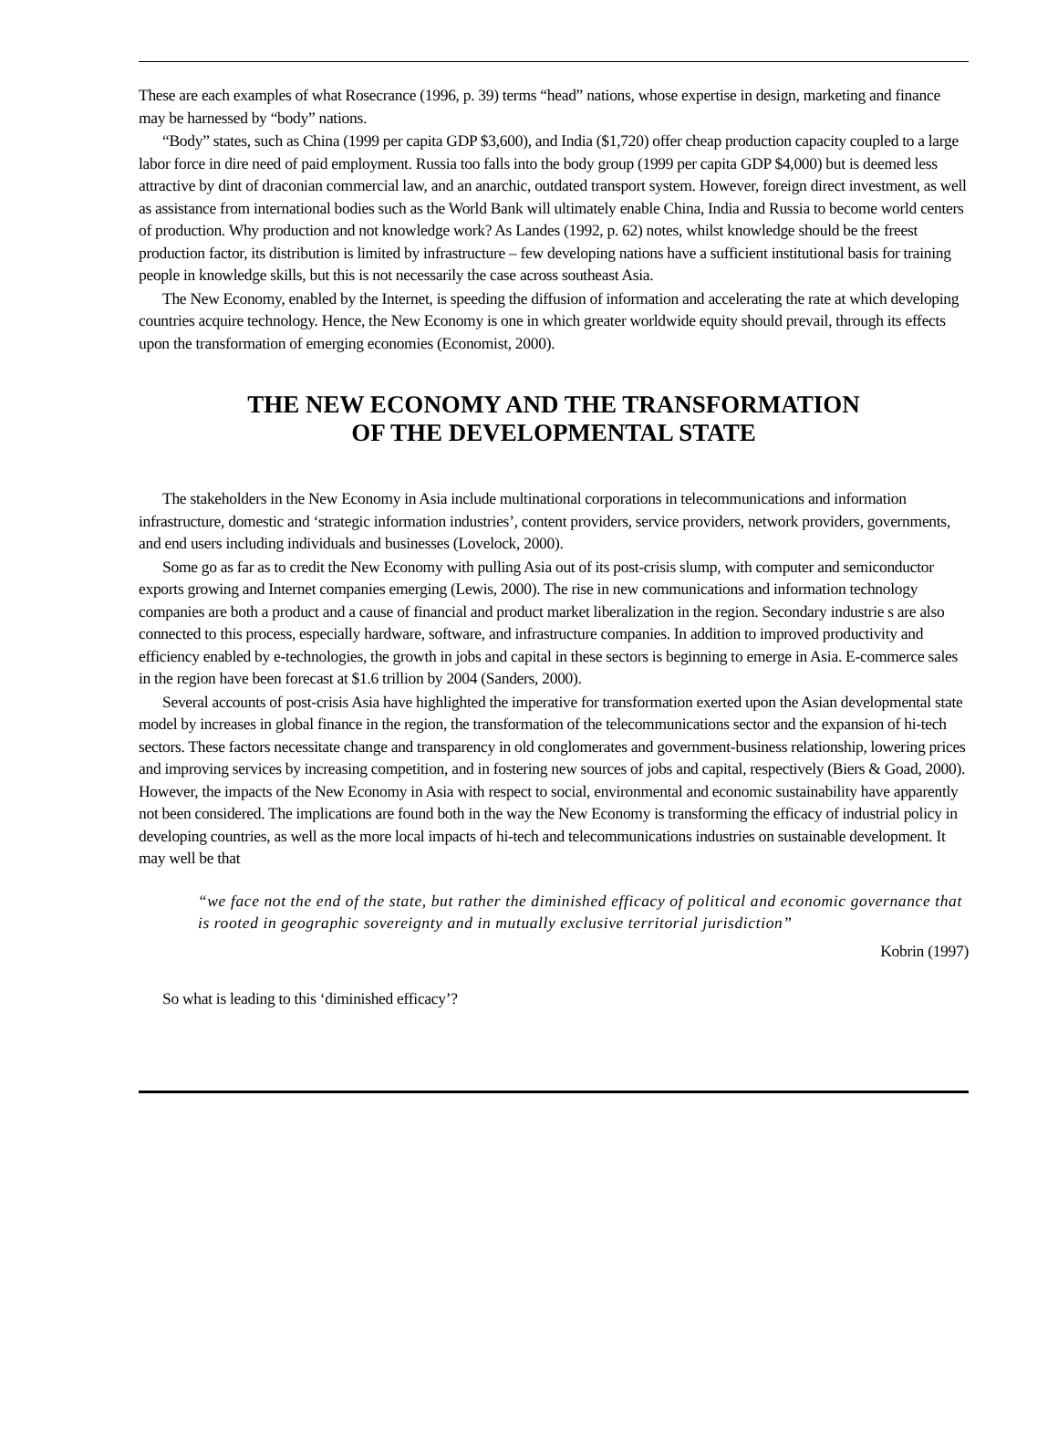These are each examples of what Rosecrance (1996, p. 39) terms “head” nations, whose expertise in design, marketing and finance may be harnessed by “body” nations.
“Body” states, such as China (1999 per capita GDP $3,600), and India ($1,720) offer cheap production capacity coupled to a large labor force in dire need of paid employment. Russia too falls into the body group (1999 per capita GDP $4,000) but is deemed less attractive by dint of draconian commercial law, and an anarchic, outdated transport system. However, foreign direct investment, as well as assistance from international bodies such as the World Bank will ultimately enable China, India and Russia to become world centers of production. Why production and not knowledge work? As Landes (1992, p. 62) notes, whilst knowledge should be the freest production factor, its distribution is limited by infrastructure – few developing nations have a sufficient institutional basis for training people in knowledge skills, but this is not necessarily the case across southeast Asia.
The New Economy, enabled by the Internet, is speeding the diffusion of information and accelerating the rate at which developing countries acquire technology. Hence, the New Economy is one in which greater worldwide equity should prevail, through its effects upon the transformation of emerging economies (Economist, 2000).
THE NEW ECONOMY AND THE TRANSFORMATION
OF THE DEVELOPMENTAL STATE
The stakeholders in the New Economy in Asia include multinational corporations in telecommunications and information infrastructure, domestic and ‘strategic information industries’, content providers, service providers, network providers, governments, and end users including individuals and businesses (Lovelock, 2000).
Some go as far as to credit the New Economy with pulling Asia out of its post-crisis slump, with computer and semiconductor exports growing and Internet companies emerging (Lewis, 2000). The rise in new communications and information technology companies are both a product and a cause of financial and product market liberalization in the region. Secondary industrie s are also connected to this process, especially hardware, software, and infrastructure companies. In addition to improved productivity and efficiency enabled by e-technologies, the growth in jobs and capital in these sectors is beginning to emerge in Asia. E-commerce sales in the region have been forecast at $1.6 trillion by 2004 (Sanders, 2000).
Several accounts of post-crisis Asia have highlighted the imperative for transformation exerted upon the Asian developmental state model by increases in global finance in the region, the transformation of the telecommunications sector and the expansion of hi-tech sectors. These factors necessitate change and transparency in old conglomerates and government-business relationship, lowering prices and improving services by increasing competition, and in fostering new sources of jobs and capital, respectively (Biers & Goad, 2000). However, the impacts of the New Economy in Asia with respect to social, environmental and economic sustainability have apparently not been considered. The implications are found both in the way the New Economy is transforming the efficacy of industrial policy in developing countries, as well as the more local impacts of hi-tech and telecommunications industries on sustainable development. It may well be that
“we face not the end of the state, but rather the diminished efficacy of political and economic governance that is rooted in geographic sovereignty and in mutually exclusive territorial jurisdiction”
Kobrin (1997)
So what is leading to this ‘diminished efficacy’?